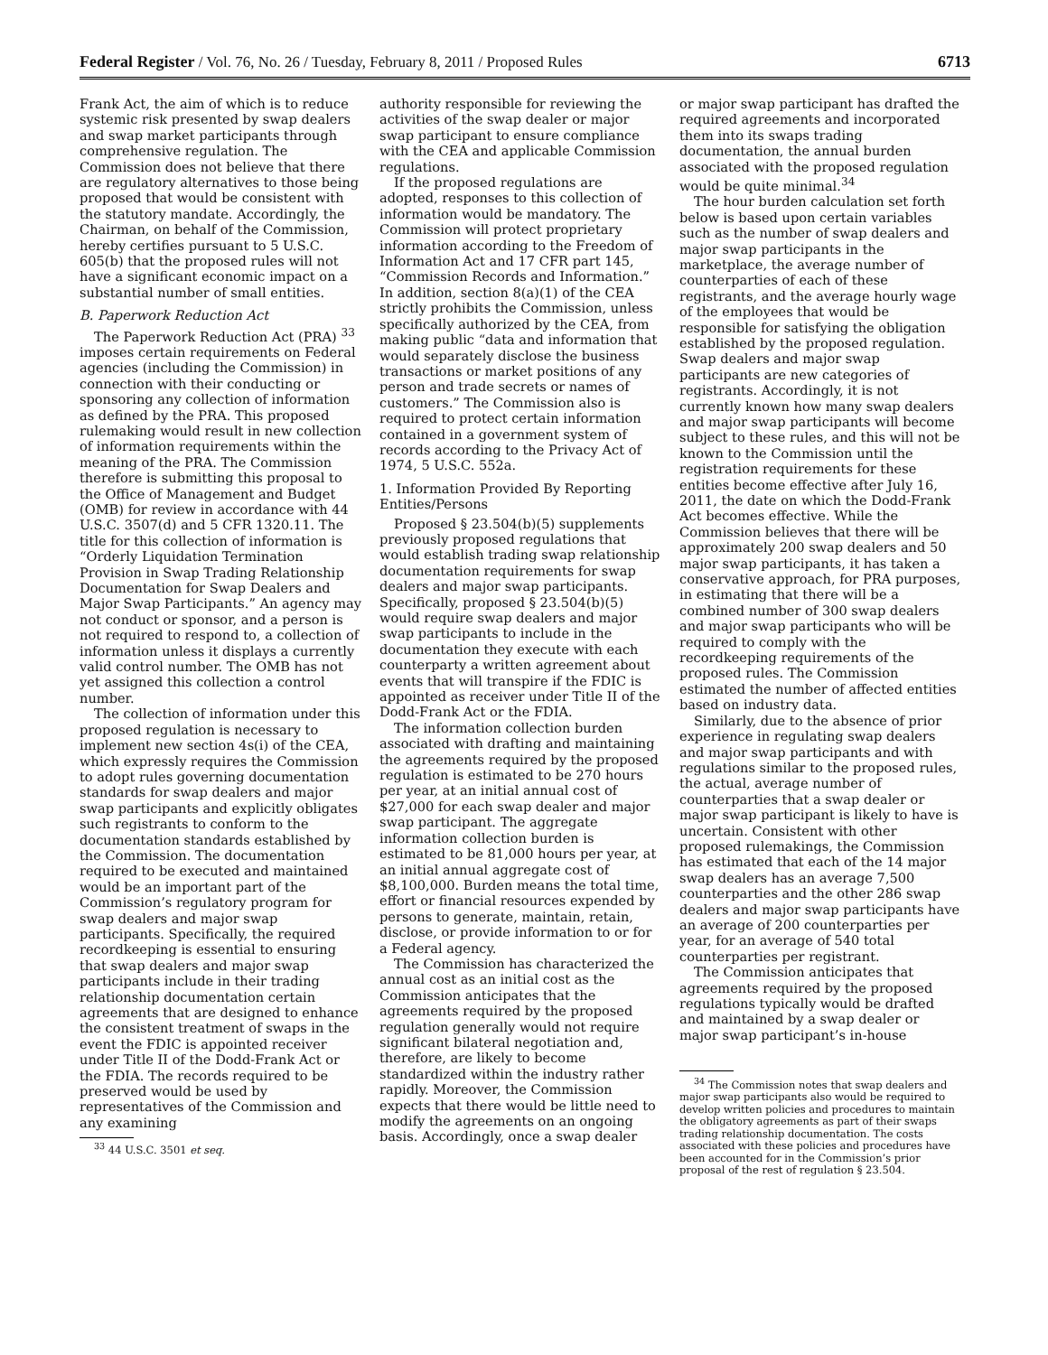Federal Register / Vol. 76, No. 26 / Tuesday, February 8, 2011 / Proposed Rules 6713
Frank Act, the aim of which is to reduce systemic risk presented by swap dealers and swap market participants through comprehensive regulation. The Commission does not believe that there are regulatory alternatives to those being proposed that would be consistent with the statutory mandate. Accordingly, the Chairman, on behalf of the Commission, hereby certifies pursuant to 5 U.S.C. 605(b) that the proposed rules will not have a significant economic impact on a substantial number of small entities.
B. Paperwork Reduction Act
The Paperwork Reduction Act (PRA) <sup>33</sup> imposes certain requirements on Federal agencies (including the Commission) in connection with their conducting or sponsoring any collection of information as defined by the PRA. This proposed rulemaking would result in new collection of information requirements within the meaning of the PRA. The Commission therefore is submitting this proposal to the Office of Management and Budget (OMB) for review in accordance with 44 U.S.C. 3507(d) and 5 CFR 1320.11. The title for this collection of information is “Orderly Liquidation Termination Provision in Swap Trading Relationship Documentation for Swap Dealers and Major Swap Participants.” An agency may not conduct or sponsor, and a person is not required to respond to, a collection of information unless it displays a currently valid control number. The OMB has not yet assigned this collection a control number.
The collection of information under this proposed regulation is necessary to implement new section 4s(i) of the CEA, which expressly requires the Commission to adopt rules governing documentation standards for swap dealers and major swap participants and explicitly obligates such registrants to conform to the documentation standards established by the Commission. The documentation required to be executed and maintained would be an important part of the Commission’s regulatory program for swap dealers and major swap participants. Specifically, the required recordkeeping is essential to ensuring that swap dealers and major swap participants include in their trading relationship documentation certain agreements that are designed to enhance the consistent treatment of swaps in the event the FDIC is appointed receiver under Title II of the Dodd-Frank Act or the FDIA. The records required to be preserved would be used by representatives of the Commission and any examining
<sup>33</sup> 44 U.S.C. 3501 et seq.
authority responsible for reviewing the activities of the swap dealer or major swap participant to ensure compliance with the CEA and applicable Commission regulations.
If the proposed regulations are adopted, responses to this collection of information would be mandatory. The Commission will protect proprietary information according to the Freedom of Information Act and 17 CFR part 145, “Commission Records and Information.” In addition, section 8(a)(1) of the CEA strictly prohibits the Commission, unless specifically authorized by the CEA, from making public “data and information that would separately disclose the business transactions or market positions of any person and trade secrets or names of customers.” The Commission also is required to protect certain information contained in a government system of records according to the Privacy Act of 1974, 5 U.S.C. 552a.
1. Information Provided By Reporting Entities/Persons
Proposed § 23.504(b)(5) supplements previously proposed regulations that would establish trading swap relationship documentation requirements for swap dealers and major swap participants. Specifically, proposed § 23.504(b)(5) would require swap dealers and major swap participants to include in the documentation they execute with each counterparty a written agreement about events that will transpire if the FDIC is appointed as receiver under Title II of the Dodd-Frank Act or the FDIA.
The information collection burden associated with drafting and maintaining the agreements required by the proposed regulation is estimated to be 270 hours per year, at an initial annual cost of $27,000 for each swap dealer and major swap participant. The aggregate information collection burden is estimated to be 81,000 hours per year, at an initial annual aggregate cost of $8,100,000. Burden means the total time, effort or financial resources expended by persons to generate, maintain, retain, disclose, or provide information to or for a Federal agency.
The Commission has characterized the annual cost as an initial cost as the Commission anticipates that the agreements required by the proposed regulation generally would not require significant bilateral negotiation and, therefore, are likely to become standardized within the industry rather rapidly. Moreover, the Commission expects that there would be little need to modify the agreements on an ongoing basis. Accordingly, once a swap dealer
or major swap participant has drafted the required agreements and incorporated them into its swaps trading documentation, the annual burden associated with the proposed regulation would be quite minimal.<sup>34</sup>
The hour burden calculation set forth below is based upon certain variables such as the number of swap dealers and major swap participants in the marketplace, the average number of counterparties of each of these registrants, and the average hourly wage of the employees that would be responsible for satisfying the obligation established by the proposed regulation. Swap dealers and major swap participants are new categories of registrants. Accordingly, it is not currently known how many swap dealers and major swap participants will become subject to these rules, and this will not be known to the Commission until the registration requirements for these entities become effective after July 16, 2011, the date on which the Dodd-Frank Act becomes effective. While the Commission believes that there will be approximately 200 swap dealers and 50 major swap participants, it has taken a conservative approach, for PRA purposes, in estimating that there will be a combined number of 300 swap dealers and major swap participants who will be required to comply with the recordkeeping requirements of the proposed rules. The Commission estimated the number of affected entities based on industry data.
Similarly, due to the absence of prior experience in regulating swap dealers and major swap participants and with regulations similar to the proposed rules, the actual, average number of counterparties that a swap dealer or major swap participant is likely to have is uncertain. Consistent with other proposed rulemakings, the Commission has estimated that each of the 14 major swap dealers has an average 7,500 counterparties and the other 286 swap dealers and major swap participants have an average of 200 counterparties per year, for an average of 540 total counterparties per registrant.
The Commission anticipates that agreements required by the proposed regulations typically would be drafted and maintained by a swap dealer or major swap participant’s in-house
<sup>34</sup> The Commission notes that swap dealers and major swap participants also would be required to develop written policies and procedures to maintain the obligatory agreements as part of their swaps trading relationship documentation. The costs associated with these policies and procedures have been accounted for in the Commission’s prior proposal of the rest of regulation § 23.504.